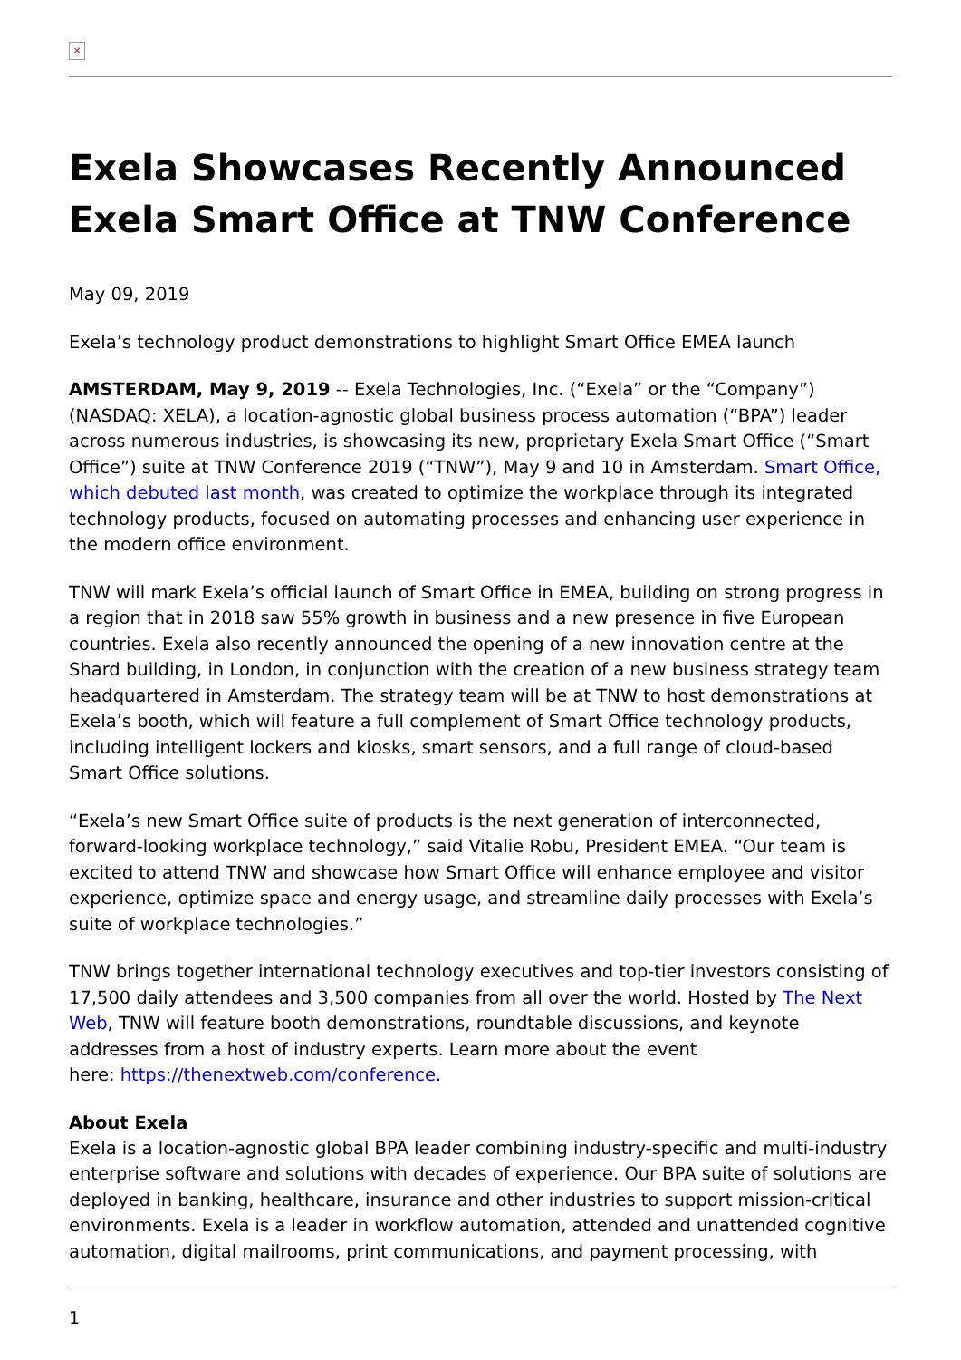×
Exela Showcases Recently Announced Exela Smart Office at TNW Conference
May 09, 2019
Exela’s technology product demonstrations to highlight Smart Office EMEA launch
AMSTERDAM, May 9, 2019 -- Exela Technologies, Inc. (“Exela” or the “Company”) (NASDAQ: XELA), a location-agnostic global business process automation (“BPA”) leader across numerous industries, is showcasing its new, proprietary Exela Smart Office (“Smart Office”) suite at TNW Conference 2019 (“TNW”), May 9 and 10 in Amsterdam. Smart Office, which debuted last month, was created to optimize the workplace through its integrated technology products, focused on automating processes and enhancing user experience in the modern office environment.
TNW will mark Exela’s official launch of Smart Office in EMEA, building on strong progress in a region that in 2018 saw 55% growth in business and a new presence in five European countries. Exela also recently announced the opening of a new innovation centre at the Shard building, in London, in conjunction with the creation of a new business strategy team headquartered in Amsterdam. The strategy team will be at TNW to host demonstrations at Exela’s booth, which will feature a full complement of Smart Office technology products, including intelligent lockers and kiosks, smart sensors, and a full range of cloud-based Smart Office solutions.
“Exela’s new Smart Office suite of products is the next generation of interconnected, forward-looking workplace technology,” said Vitalie Robu, President EMEA. “Our team is excited to attend TNW and showcase how Smart Office will enhance employee and visitor experience, optimize space and energy usage, and streamline daily processes with Exela’s suite of workplace technologies.”
TNW brings together international technology executives and top-tier investors consisting of 17,500 daily attendees and 3,500 companies from all over the world. Hosted by The Next Web, TNW will feature booth demonstrations, roundtable discussions, and keynote addresses from a host of industry experts. Learn more about the event
here: https://thenextweb.com/conference.
About Exela
Exela is a location-agnostic global BPA leader combining industry-specific and multi-industry enterprise software and solutions with decades of experience. Our BPA suite of solutions are deployed in banking, healthcare, insurance and other industries to support mission-critical environments. Exela is a leader in workflow automation, attended and unattended cognitive automation, digital mailrooms, print communications, and payment processing, with
1